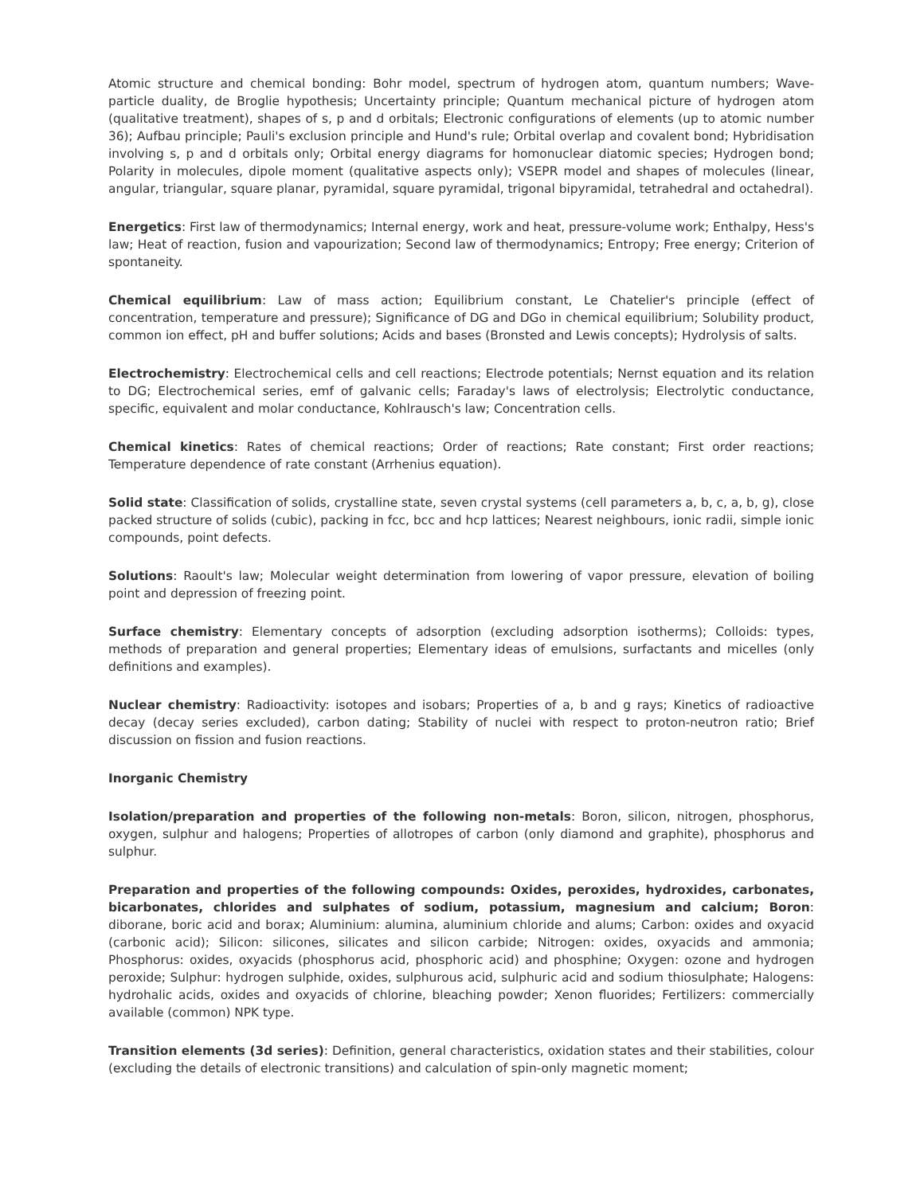Atomic structure and chemical bonding: Bohr model, spectrum of hydrogen atom, quantum numbers; Wave-particle duality, de Broglie hypothesis; Uncertainty principle; Quantum mechanical picture of hydrogen atom (qualitative treatment), shapes of s, p and d orbitals; Electronic configurations of elements (up to atomic number 36); Aufbau principle; Pauli's exclusion principle and Hund's rule; Orbital overlap and covalent bond; Hybridisation involving s, p and d orbitals only; Orbital energy diagrams for homonuclear diatomic species; Hydrogen bond; Polarity in molecules, dipole moment (qualitative aspects only); VSEPR model and shapes of molecules (linear, angular, triangular, square planar, pyramidal, square pyramidal, trigonal bipyramidal, tetrahedral and octahedral).
Energetics: First law of thermodynamics; Internal energy, work and heat, pressure-volume work; Enthalpy, Hess's law; Heat of reaction, fusion and vapourization; Second law of thermodynamics; Entropy; Free energy; Criterion of spontaneity.
Chemical equilibrium: Law of mass action; Equilibrium constant, Le Chatelier's principle (effect of concentration, temperature and pressure); Significance of DG and DGo in chemical equilibrium; Solubility product, common ion effect, pH and buffer solutions; Acids and bases (Bronsted and Lewis concepts); Hydrolysis of salts.
Electrochemistry: Electrochemical cells and cell reactions; Electrode potentials; Nernst equation and its relation to DG; Electrochemical series, emf of galvanic cells; Faraday's laws of electrolysis; Electrolytic conductance, specific, equivalent and molar conductance, Kohlrausch's law; Concentration cells.
Chemical kinetics: Rates of chemical reactions; Order of reactions; Rate constant; First order reactions; Temperature dependence of rate constant (Arrhenius equation).
Solid state: Classification of solids, crystalline state, seven crystal systems (cell parameters a, b, c, a, b, g), close packed structure of solids (cubic), packing in fcc, bcc and hcp lattices; Nearest neighbours, ionic radii, simple ionic compounds, point defects.
Solutions: Raoult's law; Molecular weight determination from lowering of vapor pressure, elevation of boiling point and depression of freezing point.
Surface chemistry: Elementary concepts of adsorption (excluding adsorption isotherms); Colloids: types, methods of preparation and general properties; Elementary ideas of emulsions, surfactants and micelles (only definitions and examples).
Nuclear chemistry: Radioactivity: isotopes and isobars; Properties of a, b and g rays; Kinetics of radioactive decay (decay series excluded), carbon dating; Stability of nuclei with respect to proton-neutron ratio; Brief discussion on fission and fusion reactions.
Inorganic Chemistry
Isolation/preparation and properties of the following non-metals: Boron, silicon, nitrogen, phosphorus, oxygen, sulphur and halogens; Properties of allotropes of carbon (only diamond and graphite), phosphorus and sulphur.
Preparation and properties of the following compounds: Oxides, peroxides, hydroxides, carbonates, bicarbonates, chlorides and sulphates of sodium, potassium, magnesium and calcium; Boron: diborane, boric acid and borax; Aluminium: alumina, aluminium chloride and alums; Carbon: oxides and oxyacid (carbonic acid); Silicon: silicones, silicates and silicon carbide; Nitrogen: oxides, oxyacids and ammonia; Phosphorus: oxides, oxyacids (phosphorus acid, phosphoric acid) and phosphine; Oxygen: ozone and hydrogen peroxide; Sulphur: hydrogen sulphide, oxides, sulphurous acid, sulphuric acid and sodium thiosulphate; Halogens: hydrohalic acids, oxides and oxyacids of chlorine, bleaching powder; Xenon fluorides; Fertilizers: commercially available (common) NPK type.
Transition elements (3d series): Definition, general characteristics, oxidation states and their stabilities, colour (excluding the details of electronic transitions) and calculation of spin-only magnetic moment;